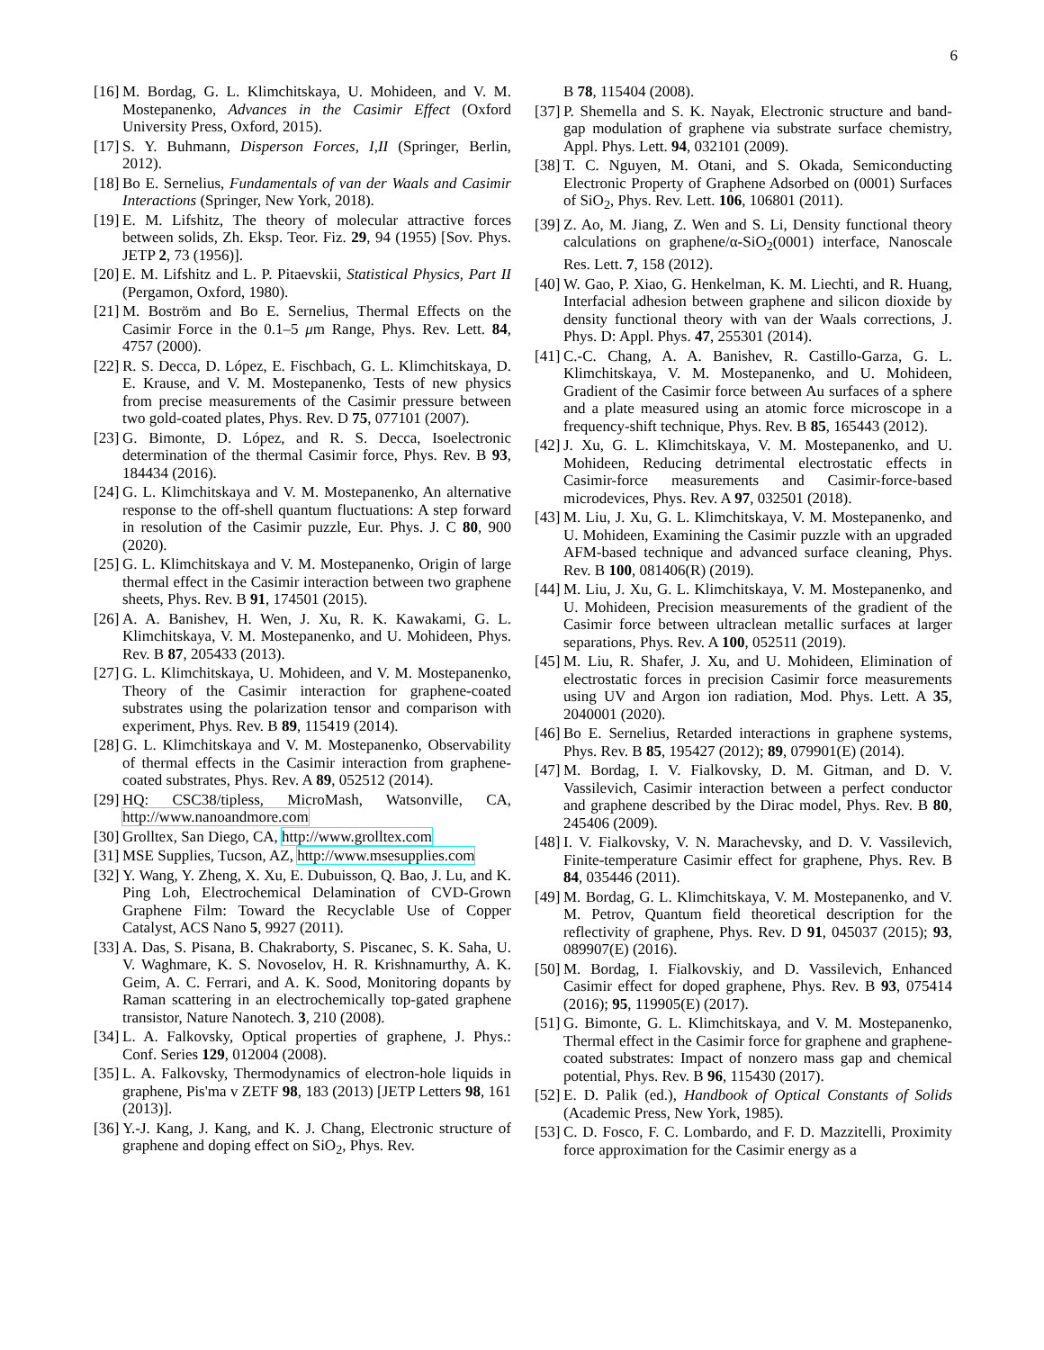6
[16] M. Bordag, G. L. Klimchitskaya, U. Mohideen, and V. M. Mostepanenko, Advances in the Casimir Effect (Oxford University Press, Oxford, 2015).
[17] S. Y. Buhmann, Disperson Forces, I,II (Springer, Berlin, 2012).
[18] Bo E. Sernelius, Fundamentals of van der Waals and Casimir Interactions (Springer, New York, 2018).
[19] E. M. Lifshitz, The theory of molecular attractive forces between solids, Zh. Eksp. Teor. Fiz. 29, 94 (1955) [Sov. Phys. JETP 2, 73 (1956)].
[20] E. M. Lifshitz and L. P. Pitaevskii, Statistical Physics, Part II (Pergamon, Oxford, 1980).
[21] M. Boström and Bo E. Sernelius, Thermal Effects on the Casimir Force in the 0.1–5 μm Range, Phys. Rev. Lett. 84, 4757 (2000).
[22] R. S. Decca, D. López, E. Fischbach, G. L. Klimchitskaya, D. E. Krause, and V. M. Mostepanenko, Tests of new physics from precise measurements of the Casimir pressure between two gold-coated plates, Phys. Rev. D 75, 077101 (2007).
[23] G. Bimonte, D. López, and R. S. Decca, Isoelectronic determination of the thermal Casimir force, Phys. Rev. B 93, 184434 (2016).
[24] G. L. Klimchitskaya and V. M. Mostepanenko, An alternative response to the off-shell quantum fluctuations: A step forward in resolution of the Casimir puzzle, Eur. Phys. J. C 80, 900 (2020).
[25] G. L. Klimchitskaya and V. M. Mostepanenko, Origin of large thermal effect in the Casimir interaction between two graphene sheets, Phys. Rev. B 91, 174501 (2015).
[26] A. A. Banishev, H. Wen, J. Xu, R. K. Kawakami, G. L. Klimchitskaya, V. M. Mostepanenko, and U. Mohideen, Phys. Rev. B 87, 205433 (2013).
[27] G. L. Klimchitskaya, U. Mohideen, and V. M. Mostepanenko, Theory of the Casimir interaction for graphene-coated substrates using the polarization tensor and comparison with experiment, Phys. Rev. B 89, 115419 (2014).
[28] G. L. Klimchitskaya and V. M. Mostepanenko, Observability of thermal effects in the Casimir interaction from graphene-coated substrates, Phys. Rev. A 89, 052512 (2014).
[29] HQ: CSC38/tipless, MicroMash, Watsonville, CA, http://www.nanoandmore.com
[30] Grolltex, San Diego, CA, http://www.grolltex.com
[31] MSE Supplies, Tucson, AZ, http://www.msesupplies.com
[32] Y. Wang, Y. Zheng, X. Xu, E. Dubuisson, Q. Bao, J. Lu, and K. Ping Loh, Electrochemical Delamination of CVD-Grown Graphene Film: Toward the Recyclable Use of Copper Catalyst, ACS Nano 5, 9927 (2011).
[33] A. Das, S. Pisana, B. Chakraborty, S. Piscanec, S. K. Saha, U. V. Waghmare, K. S. Novoselov, H. R. Krishnamurthy, A. K. Geim, A. C. Ferrari, and A. K. Sood, Monitoring dopants by Raman scattering in an electrochemically top-gated graphene transistor, Nature Nanotech. 3, 210 (2008).
[34] L. A. Falkovsky, Optical properties of graphene, J. Phys.: Conf. Series 129, 012004 (2008).
[35] L. A. Falkovsky, Thermodynamics of electron-hole liquids in graphene, Pis'ma v ZETF 98, 183 (2013) [JETP Letters 98, 161 (2013)].
[36] Y.-J. Kang, J. Kang, and K. J. Chang, Electronic structure of graphene and doping effect on SiO<sub>2</sub>, Phys. Rev.
B 78, 115404 (2008).
[37] P. Shemella and S. K. Nayak, Electronic structure and band-gap modulation of graphene via substrate surface chemistry, Appl. Phys. Lett. 94, 032101 (2009).
[38] T. C. Nguyen, M. Otani, and S. Okada, Semiconducting Electronic Property of Graphene Adsorbed on (0001) Surfaces of SiO<sub>2</sub>, Phys. Rev. Lett. 106, 106801 (2011).
[39] Z. Ao, M. Jiang, Z. Wen and S. Li, Density functional theory calculations on graphene/α-SiO<sub>2</sub>(0001) interface, Nanoscale Res. Lett. 7, 158 (2012).
[40] W. Gao, P. Xiao, G. Henkelman, K. M. Liechti, and R. Huang, Interfacial adhesion between graphene and silicon dioxide by density functional theory with van der Waals corrections, J. Phys. D: Appl. Phys. 47, 255301 (2014).
[41] C.-C. Chang, A. A. Banishev, R. Castillo-Garza, G. L. Klimchitskaya, V. M. Mostepanenko, and U. Mohideen, Gradient of the Casimir force between Au surfaces of a sphere and a plate measured using an atomic force microscope in a frequency-shift technique, Phys. Rev. B 85, 165443 (2012).
[42] J. Xu, G. L. Klimchitskaya, V. M. Mostepanenko, and U. Mohideen, Reducing detrimental electrostatic effects in Casimir-force measurements and Casimir-force-based microdevices, Phys. Rev. A 97, 032501 (2018).
[43] M. Liu, J. Xu, G. L. Klimchitskaya, V. M. Mostepanenko, and U. Mohideen, Examining the Casimir puzzle with an upgraded AFM-based technique and advanced surface cleaning, Phys. Rev. B 100, 081406(R) (2019).
[44] M. Liu, J. Xu, G. L. Klimchitskaya, V. M. Mostepanenko, and U. Mohideen, Precision measurements of the gradient of the Casimir force between ultraclean metallic surfaces at larger separations, Phys. Rev. A 100, 052511 (2019).
[45] M. Liu, R. Shafer, J. Xu, and U. Mohideen, Elimination of electrostatic forces in precision Casimir force measurements using UV and Argon ion radiation, Mod. Phys. Lett. A 35, 2040001 (2020).
[46] Bo E. Sernelius, Retarded interactions in graphene systems, Phys. Rev. B 85, 195427 (2012); 89, 079901(E) (2014).
[47] M. Bordag, I. V. Fialkovsky, D. M. Gitman, and D. V. Vassilevich, Casimir interaction between a perfect conductor and graphene described by the Dirac model, Phys. Rev. B 80, 245406 (2009).
[48] I. V. Fialkovsky, V. N. Marachevsky, and D. V. Vassilevich, Finite-temperature Casimir effect for graphene, Phys. Rev. B 84, 035446 (2011).
[49] M. Bordag, G. L. Klimchitskaya, V. M. Mostepanenko, and V. M. Petrov, Quantum field theoretical description for the reflectivity of graphene, Phys. Rev. D 91, 045037 (2015); 93, 089907(E) (2016).
[50] M. Bordag, I. Fialkovskiy, and D. Vassilevich, Enhanced Casimir effect for doped graphene, Phys. Rev. B 93, 075414 (2016); 95, 119905(E) (2017).
[51] G. Bimonte, G. L. Klimchitskaya, and V. M. Mostepanenko, Thermal effect in the Casimir force for graphene and graphene-coated substrates: Impact of nonzero mass gap and chemical potential, Phys. Rev. B 96, 115430 (2017).
[52] E. D. Palik (ed.), Handbook of Optical Constants of Solids (Academic Press, New York, 1985).
[53] C. D. Fosco, F. C. Lombardo, and F. D. Mazzitelli, Proximity force approximation for the Casimir energy as a